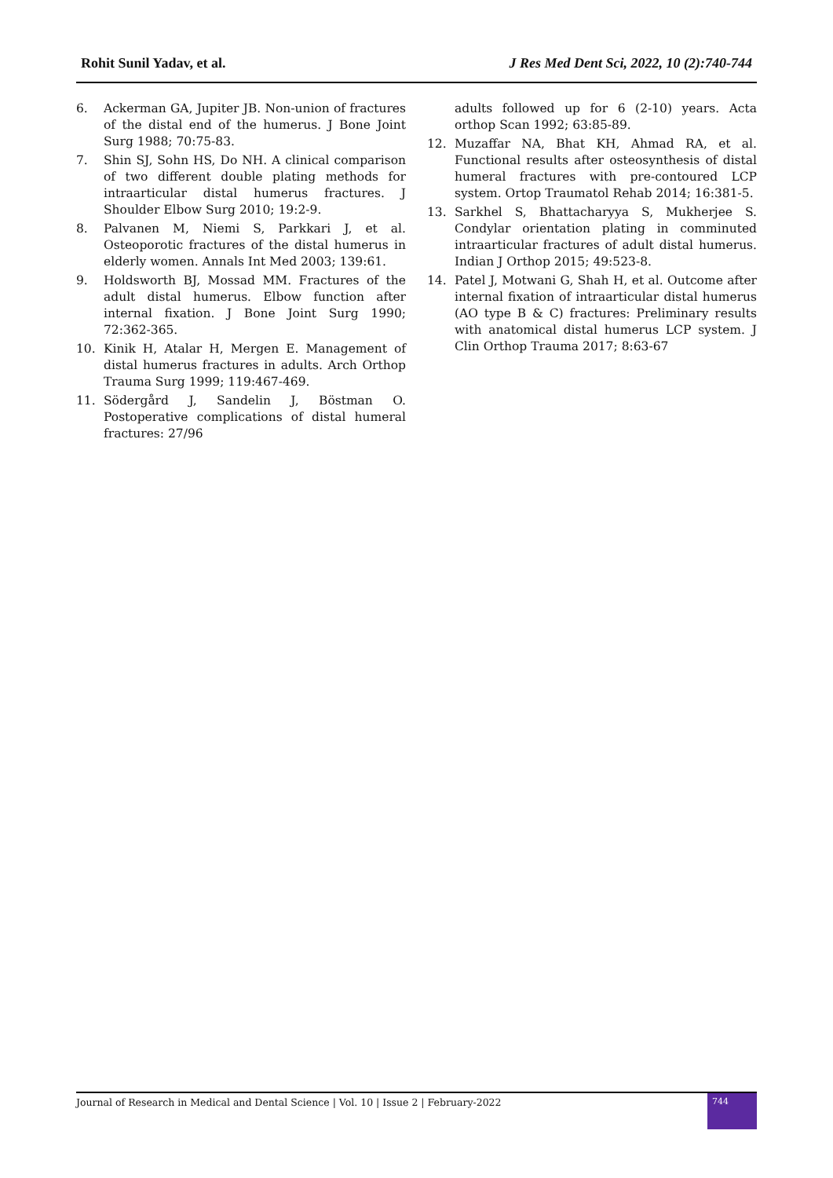Rohit Sunil Yadav, et al. J Res Med Dent Sci, 2022, 10 (2):740-744
6. Ackerman GA, Jupiter JB. Non-union of fractures of the distal end of the humerus. J Bone Joint Surg 1988; 70:75-83.
7. Shin SJ, Sohn HS, Do NH. A clinical comparison of two different double plating methods for intraarticular distal humerus fractures. J Shoulder Elbow Surg 2010; 19:2-9.
8. Palvanen M, Niemi S, Parkkari J, et al. Osteoporotic fractures of the distal humerus in elderly women. Annals Int Med 2003; 139:61.
9. Holdsworth BJ, Mossad MM. Fractures of the adult distal humerus. Elbow function after internal fixation. J Bone Joint Surg 1990; 72:362-365.
10. Kinik H, Atalar H, Mergen E. Management of distal humerus fractures in adults. Arch Orthop Trauma Surg 1999; 119:467-469.
11. Södergård J, Sandelin J, Böstman O. Postoperative complications of distal humeral fractures: 27/96
adults followed up for 6 (2-10) years. Acta orthop Scan 1992; 63:85-89.
12. Muzaffar NA, Bhat KH, Ahmad RA, et al. Functional results after osteosynthesis of distal humeral fractures with pre-contoured LCP system. Ortop Traumatol Rehab 2014; 16:381-5.
13. Sarkhel S, Bhattacharyya S, Mukherjee S. Condylar orientation plating in comminuted intraarticular fractures of adult distal humerus. Indian J Orthop 2015; 49:523-8.
14. Patel J, Motwani G, Shah H, et al. Outcome after internal fixation of intraarticular distal humerus (AO type B & C) fractures: Preliminary results with anatomical distal humerus LCP system. J Clin Orthop Trauma 2017; 8:63-67
Journal of Research in Medical and Dental Science | Vol. 10 | Issue 2 | February-2022
744